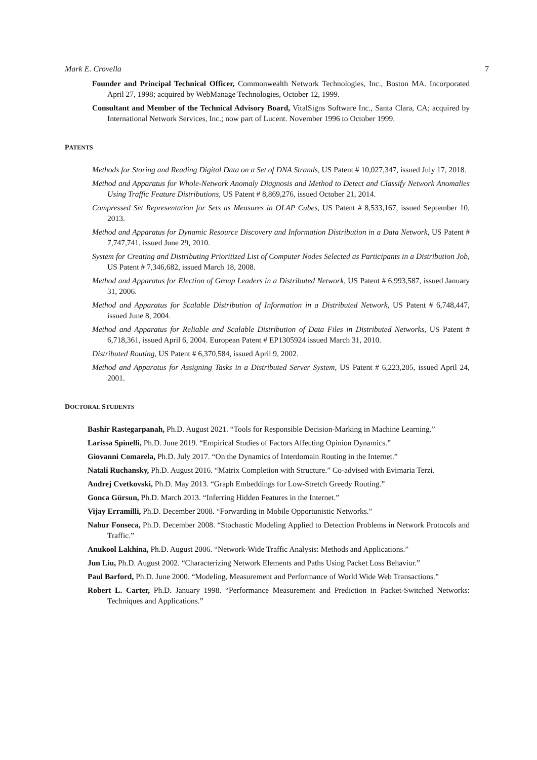Mark E. Crovella 7
Founder and Principal Technical Officer, Commonwealth Network Technologies, Inc., Boston MA. Incorporated April 27, 1998; acquired by WebManage Technologies, October 12, 1999.
Consultant and Member of the Technical Advisory Board, VitalSigns Software Inc., Santa Clara, CA; acquired by International Network Services, Inc.; now part of Lucent. November 1996 to October 1999.
PATENTS
Methods for Storing and Reading Digital Data on a Set of DNA Strands, US Patent # 10,027,347, issued July 17, 2018.
Method and Apparatus for Whole-Network Anomaly Diagnosis and Method to Detect and Classify Network Anomalies Using Traffic Feature Distributions, US Patent # 8,869,276, issued October 21, 2014.
Compressed Set Representation for Sets as Measures in OLAP Cubes, US Patent # 8,533,167, issued September 10, 2013.
Method and Apparatus for Dynamic Resource Discovery and Information Distribution in a Data Network, US Patent # 7,747,741, issued June 29, 2010.
System for Creating and Distributing Prioritized List of Computer Nodes Selected as Participants in a Distribution Job, US Patent # 7,346,682, issued March 18, 2008.
Method and Apparatus for Election of Group Leaders in a Distributed Network, US Patent # 6,993,587, issued January 31, 2006.
Method and Apparatus for Scalable Distribution of Information in a Distributed Network, US Patent # 6,748,447, issued June 8, 2004.
Method and Apparatus for Reliable and Scalable Distribution of Data Files in Distributed Networks, US Patent # 6,718,361, issued April 6, 2004. European Patent # EP1305924 issued March 31, 2010.
Distributed Routing, US Patent # 6,370,584, issued April 9, 2002.
Method and Apparatus for Assigning Tasks in a Distributed Server System, US Patent # 6,223,205, issued April 24, 2001.
DOCTORAL STUDENTS
Bashir Rastegarpanah, Ph.D. August 2021. “Tools for Responsible Decision-Marking in Machine Learning.”
Larissa Spinelli, Ph.D. June 2019. “Empirical Studies of Factors Affecting Opinion Dynamics.”
Giovanni Comarela, Ph.D. July 2017. “On the Dynamics of Interdomain Routing in the Internet.”
Natali Ruchansky, Ph.D. August 2016. “Matrix Completion with Structure.” Co-advised with Evimaria Terzi.
Andrej Cvetkovski, Ph.D. May 2013. “Graph Embeddings for Low-Stretch Greedy Routing.”
Gonca Gürsun, Ph.D. March 2013. “Inferring Hidden Features in the Internet.”
Vijay Erramilli, Ph.D. December 2008. “Forwarding in Mobile Opportunistic Networks.”
Nahur Fonseca, Ph.D. December 2008. “Stochastic Modeling Applied to Detection Problems in Network Protocols and Traffic.”
Anukool Lakhina, Ph.D. August 2006. “Network-Wide Traffic Analysis: Methods and Applications.”
Jun Liu, Ph.D. August 2002. “Characterizing Network Elements and Paths Using Packet Loss Behavior.”
Paul Barford, Ph.D. June 2000. “Modeling, Measurement and Performance of World Wide Web Transactions.”
Robert L. Carter, Ph.D. January 1998. “Performance Measurement and Prediction in Packet-Switched Networks: Techniques and Applications.”